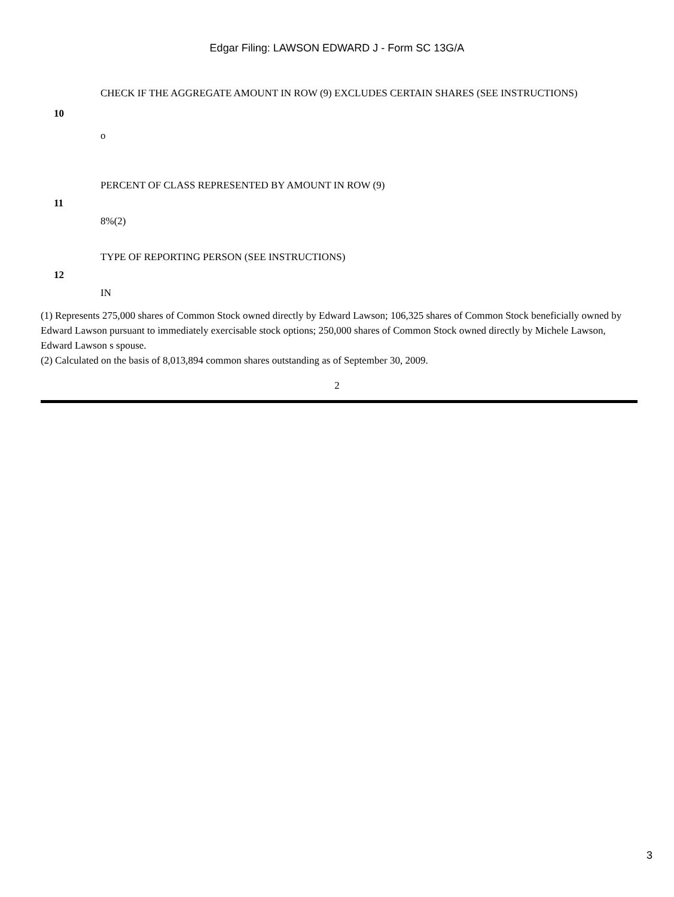Edgar Filing: LAWSON EDWARD J - Form SC 13G/A
| 10 | CHECK IF THE AGGREGATE AMOUNT IN ROW (9) EXCLUDES CERTAIN SHARES (SEE INSTRUCTIONS) o |
| 11 | PERCENT OF CLASS REPRESENTED BY AMOUNT IN ROW (9) 8%(2) |
| 12 | TYPE OF REPORTING PERSON (SEE INSTRUCTIONS) IN |
(1) Represents 275,000 shares of Common Stock owned directly by Edward Lawson; 106,325 shares of Common Stock beneficially owned by Edward Lawson pursuant to immediately exercisable stock options; 250,000 shares of Common Stock owned directly by Michele Lawson, Edward Lawson s spouse.
(2) Calculated on the basis of 8,013,894 common shares outstanding as of September 30, 2009.
2
3